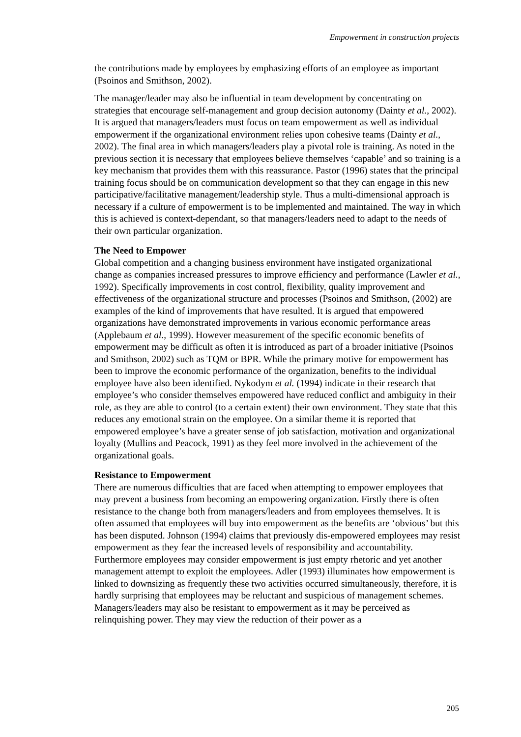Empowerment in construction projects
the contributions made by employees by emphasizing efforts of an employee as important (Psoinos and Smithson, 2002).
The manager/leader may also be influential in team development by concentrating on strategies that encourage self-management and group decision autonomy (Dainty et al., 2002). It is argued that managers/leaders must focus on team empowerment as well as individual empowerment if the organizational environment relies upon cohesive teams (Dainty et al., 2002). The final area in which managers/leaders play a pivotal role is training. As noted in the previous section it is necessary that employees believe themselves ‘capable’ and so training is a key mechanism that provides them with this reassurance. Pastor (1996) states that the principal training focus should be on communication development so that they can engage in this new participative/facilitative management/leadership style. Thus a multi-dimensional approach is necessary if a culture of empowerment is to be implemented and maintained. The way in which this is achieved is context-dependant, so that managers/leaders need to adapt to the needs of their own particular organization.
The Need to Empower
Global competition and a changing business environment have instigated organizational change as companies increased pressures to improve efficiency and performance (Lawler et al., 1992). Specifically improvements in cost control, flexibility, quality improvement and effectiveness of the organizational structure and processes (Psoinos and Smithson, (2002) are examples of the kind of improvements that have resulted. It is argued that empowered organizations have demonstrated improvements in various economic performance areas (Applebaum et al., 1999). However measurement of the specific economic benefits of empowerment may be difficult as often it is introduced as part of a broader initiative (Psoinos and Smithson, 2002) such as TQM or BPR. While the primary motive for empowerment has been to improve the economic performance of the organization, benefits to the individual employee have also been identified. Nykodym et al. (1994) indicate in their research that employee’s who consider themselves empowered have reduced conflict and ambiguity in their role, as they are able to control (to a certain extent) their own environment. They state that this reduces any emotional strain on the employee. On a similar theme it is reported that empowered employee’s have a greater sense of job satisfaction, motivation and organizational loyalty (Mullins and Peacock, 1991) as they feel more involved in the achievement of the organizational goals.
Resistance to Empowerment
There are numerous difficulties that are faced when attempting to empower employees that may prevent a business from becoming an empowering organization. Firstly there is often resistance to the change both from managers/leaders and from employees themselves. It is often assumed that employees will buy into empowerment as the benefits are ‘obvious’ but this has been disputed. Johnson (1994) claims that previously dis-empowered employees may resist empowerment as they fear the increased levels of responsibility and accountability. Furthermore employees may consider empowerment is just empty rhetoric and yet another management attempt to exploit the employees. Adler (1993) illuminates how empowerment is linked to downsizing as frequently these two activities occurred simultaneously, therefore, it is hardly surprising that employees may be reluctant and suspicious of management schemes. Managers/leaders may also be resistant to empowerment as it may be perceived as relinquishing power. They may view the reduction of their power as a
205